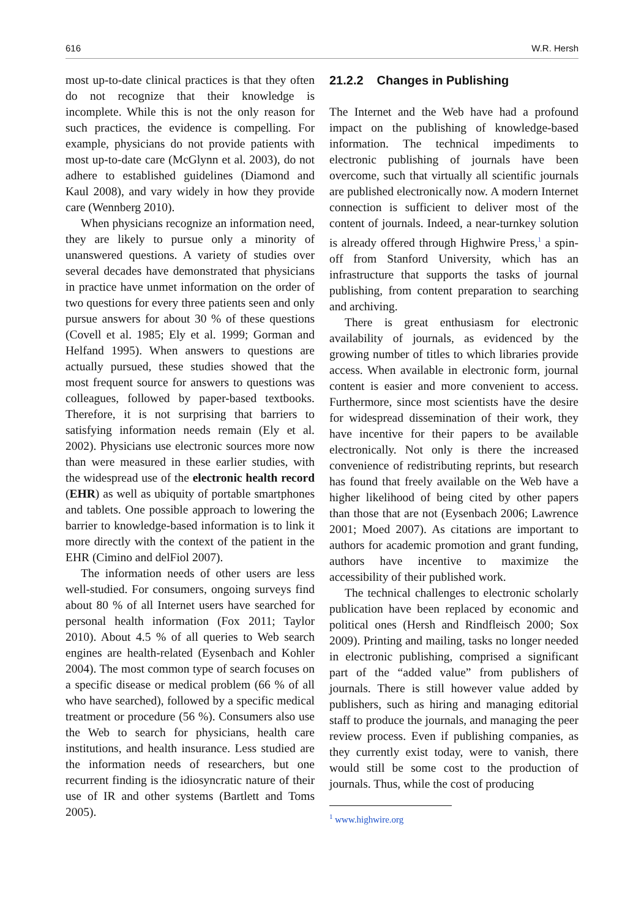616 W.R. Hersh
most up-to-date clinical practices is that they often do not recognize that their knowledge is incomplete. While this is not the only reason for such practices, the evidence is compelling. For example, physicians do not provide patients with most up-to-date care (McGlynn et al. 2003), do not adhere to established guidelines (Diamond and Kaul 2008), and vary widely in how they provide care (Wennberg 2010).
When physicians recognize an information need, they are likely to pursue only a minority of unanswered questions. A variety of studies over several decades have demonstrated that physicians in practice have unmet information on the order of two questions for every three patients seen and only pursue answers for about 30 % of these questions (Covell et al. 1985; Ely et al. 1999; Gorman and Helfand 1995). When answers to questions are actually pursued, these studies showed that the most frequent source for answers to questions was colleagues, followed by paper-based textbooks. Therefore, it is not surprising that barriers to satisfying information needs remain (Ely et al. 2002). Physicians use electronic sources more now than were measured in these earlier studies, with the widespread use of the electronic health record (EHR) as well as ubiquity of portable smartphones and tablets. One possible approach to lowering the barrier to knowledge-based information is to link it more directly with the context of the patient in the EHR (Cimino and delFiol 2007).
The information needs of other users are less well-studied. For consumers, ongoing surveys find about 80 % of all Internet users have searched for personal health information (Fox 2011; Taylor 2010). About 4.5 % of all queries to Web search engines are health-related (Eysenbach and Kohler 2004). The most common type of search focuses on a specific disease or medical problem (66 % of all who have searched), followed by a specific medical treatment or procedure (56 %). Consumers also use the Web to search for physicians, health care institutions, and health insurance. Less studied are the information needs of researchers, but one recurrent finding is the idiosyncratic nature of their use of IR and other systems (Bartlett and Toms 2005).
21.2.2 Changes in Publishing
The Internet and the Web have had a profound impact on the publishing of knowledge-based information. The technical impediments to electronic publishing of journals have been overcome, such that virtually all scientific journals are published electronically now. A modern Internet connection is sufficient to deliver most of the content of journals. Indeed, a near-turnkey solution is already offered through Highwire Press,<sup>1</sup> a spin-off from Stanford University, which has an infrastructure that supports the tasks of journal publishing, from content preparation to searching and archiving.
There is great enthusiasm for electronic availability of journals, as evidenced by the growing number of titles to which libraries provide access. When available in electronic form, journal content is easier and more convenient to access. Furthermore, since most scientists have the desire for widespread dissemination of their work, they have incentive for their papers to be available electronically. Not only is there the increased convenience of redistributing reprints, but research has found that freely available on the Web have a higher likelihood of being cited by other papers than those that are not (Eysenbach 2006; Lawrence 2001; Moed 2007). As citations are important to authors for academic promotion and grant funding, authors have incentive to maximize the accessibility of their published work.
The technical challenges to electronic scholarly publication have been replaced by economic and political ones (Hersh and Rindfleisch 2000; Sox 2009). Printing and mailing, tasks no longer needed in electronic publishing, comprised a significant part of the “added value” from publishers of journals. There is still however value added by publishers, such as hiring and managing editorial staff to produce the journals, and managing the peer review process. Even if publishing companies, as they currently exist today, were to vanish, there would still be some cost to the production of journals. Thus, while the cost of producing
<sup>1</sup> www.highwire.org